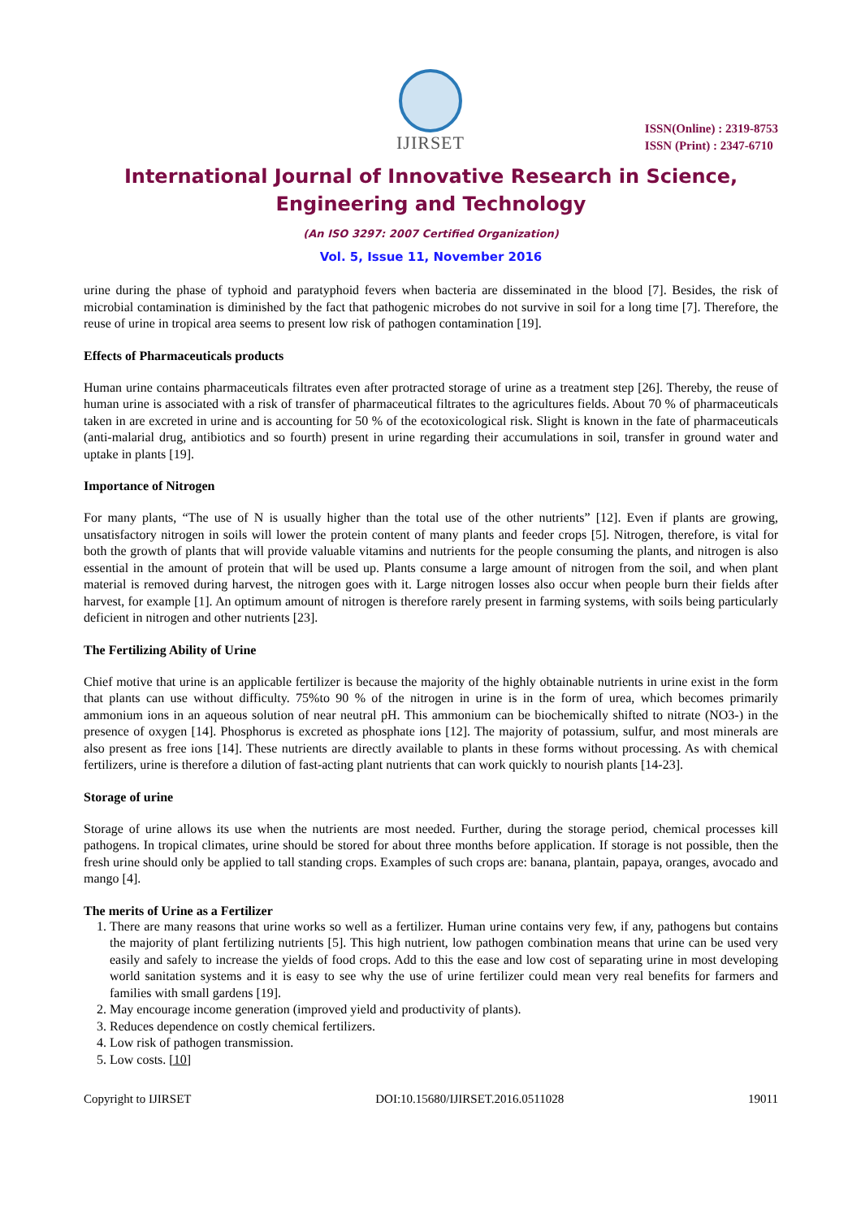IJIRSET
ISSN(Online) : 2319-8753
ISSN (Print) : 2347-6710
International Journal of Innovative Research in Science,
Engineering and Technology
(An ISO 3297: 2007 Certified Organization)
Vol. 5, Issue 11, November 2016
urine during the phase of typhoid and paratyphoid fevers when bacteria are disseminated in the blood [7]. Besides, the risk of microbial contamination is diminished by the fact that pathogenic microbes do not survive in soil for a long time [7]. Therefore, the reuse of urine in tropical area seems to present low risk of pathogen contamination [19].
Effects of Pharmaceuticals products
Human urine contains pharmaceuticals filtrates even after protracted storage of urine as a treatment step [26]. Thereby, the reuse of human urine is associated with a risk of transfer of pharmaceutical filtrates to the agricultures fields. About 70 % of pharmaceuticals taken in are excreted in urine and is accounting for 50 % of the ecotoxicological risk. Slight is known in the fate of pharmaceuticals (anti-malarial drug, antibiotics and so fourth) present in urine regarding their accumulations in soil, transfer in ground water and uptake in plants [19].
Importance of Nitrogen
For many plants, “The use of N is usually higher than the total use of the other nutrients” [12]. Even if plants are growing, unsatisfactory nitrogen in soils will lower the protein content of many plants and feeder crops [5]. Nitrogen, therefore, is vital for both the growth of plants that will provide valuable vitamins and nutrients for the people consuming the plants, and nitrogen is also essential in the amount of protein that will be used up. Plants consume a large amount of nitrogen from the soil, and when plant material is removed during harvest, the nitrogen goes with it. Large nitrogen losses also occur when people burn their fields after harvest, for example [1]. An optimum amount of nitrogen is therefore rarely present in farming systems, with soils being particularly deficient in nitrogen and other nutrients [23].
The Fertilizing Ability of Urine
Chief motive that urine is an applicable fertilizer is because the majority of the highly obtainable nutrients in urine exist in the form that plants can use without difficulty. 75%to 90 % of the nitrogen in urine is in the form of urea, which becomes primarily ammonium ions in an aqueous solution of near neutral pH. This ammonium can be biochemically shifted to nitrate (NO3-) in the presence of oxygen [14]. Phosphorus is excreted as phosphate ions [12]. The majority of potassium, sulfur, and most minerals are also present as free ions [14]. These nutrients are directly available to plants in these forms without processing. As with chemical fertilizers, urine is therefore a dilution of fast-acting plant nutrients that can work quickly to nourish plants [14-23].
Storage of urine
Storage of urine allows its use when the nutrients are most needed. Further, during the storage period, chemical processes kill pathogens. In tropical climates, urine should be stored for about three months before application. If storage is not possible, then the fresh urine should only be applied to tall standing crops. Examples of such crops are: banana, plantain, papaya, oranges, avocado and mango [4].
The merits of Urine as a Fertilizer
1. There are many reasons that urine works so well as a fertilizer. Human urine contains very few, if any, pathogens but contains the majority of plant fertilizing nutrients [5]. This high nutrient, low pathogen combination means that urine can be used very easily and safely to increase the yields of food crops. Add to this the ease and low cost of separating urine in most developing world sanitation systems and it is easy to see why the use of urine fertilizer could mean very real benefits for farmers and families with small gardens [19].
2. May encourage income generation (improved yield and productivity of plants).
3. Reduces dependence on costly chemical fertilizers.
4. Low risk of pathogen transmission.
5. Low costs. [10]
Copyright to IJIRSET DOI:10.15680/IJIRSET.2016.0511028 19011